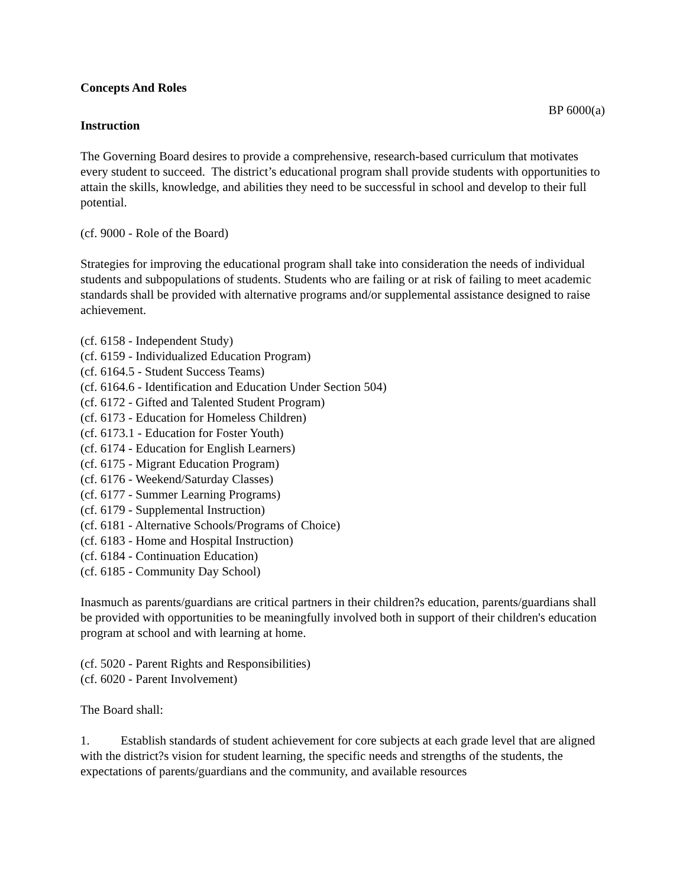Concepts And Roles
BP 6000(a)
Instruction
The Governing Board desires to provide a comprehensive, research-based curriculum that motivates every student to succeed. The district’s educational program shall provide students with opportunities to attain the skills, knowledge, and abilities they need to be successful in school and develop to their full potential.
(cf. 9000 - Role of the Board)
Strategies for improving the educational program shall take into consideration the needs of individual students and subpopulations of students. Students who are failing or at risk of failing to meet academic standards shall be provided with alternative programs and/or supplemental assistance designed to raise achievement.
(cf. 6158 - Independent Study)
(cf. 6159 - Individualized Education Program)
(cf. 6164.5 - Student Success Teams)
(cf. 6164.6 - Identification and Education Under Section 504)
(cf. 6172 - Gifted and Talented Student Program)
(cf. 6173 - Education for Homeless Children)
(cf. 6173.1 - Education for Foster Youth)
(cf. 6174 - Education for English Learners)
(cf. 6175 - Migrant Education Program)
(cf. 6176 - Weekend/Saturday Classes)
(cf. 6177 - Summer Learning Programs)
(cf. 6179 - Supplemental Instruction)
(cf. 6181 - Alternative Schools/Programs of Choice)
(cf. 6183 - Home and Hospital Instruction)
(cf. 6184 - Continuation Education)
(cf. 6185 - Community Day School)
Inasmuch as parents/guardians are critical partners in their children?s education, parents/guardians shall be provided with opportunities to be meaningfully involved both in support of their children's education program at school and with learning at home.
(cf. 5020 - Parent Rights and Responsibilities)
(cf. 6020 - Parent Involvement)
The Board shall:
1. Establish standards of student achievement for core subjects at each grade level that are aligned with the district?s vision for student learning, the specific needs and strengths of the students, the expectations of parents/guardians and the community, and available resources